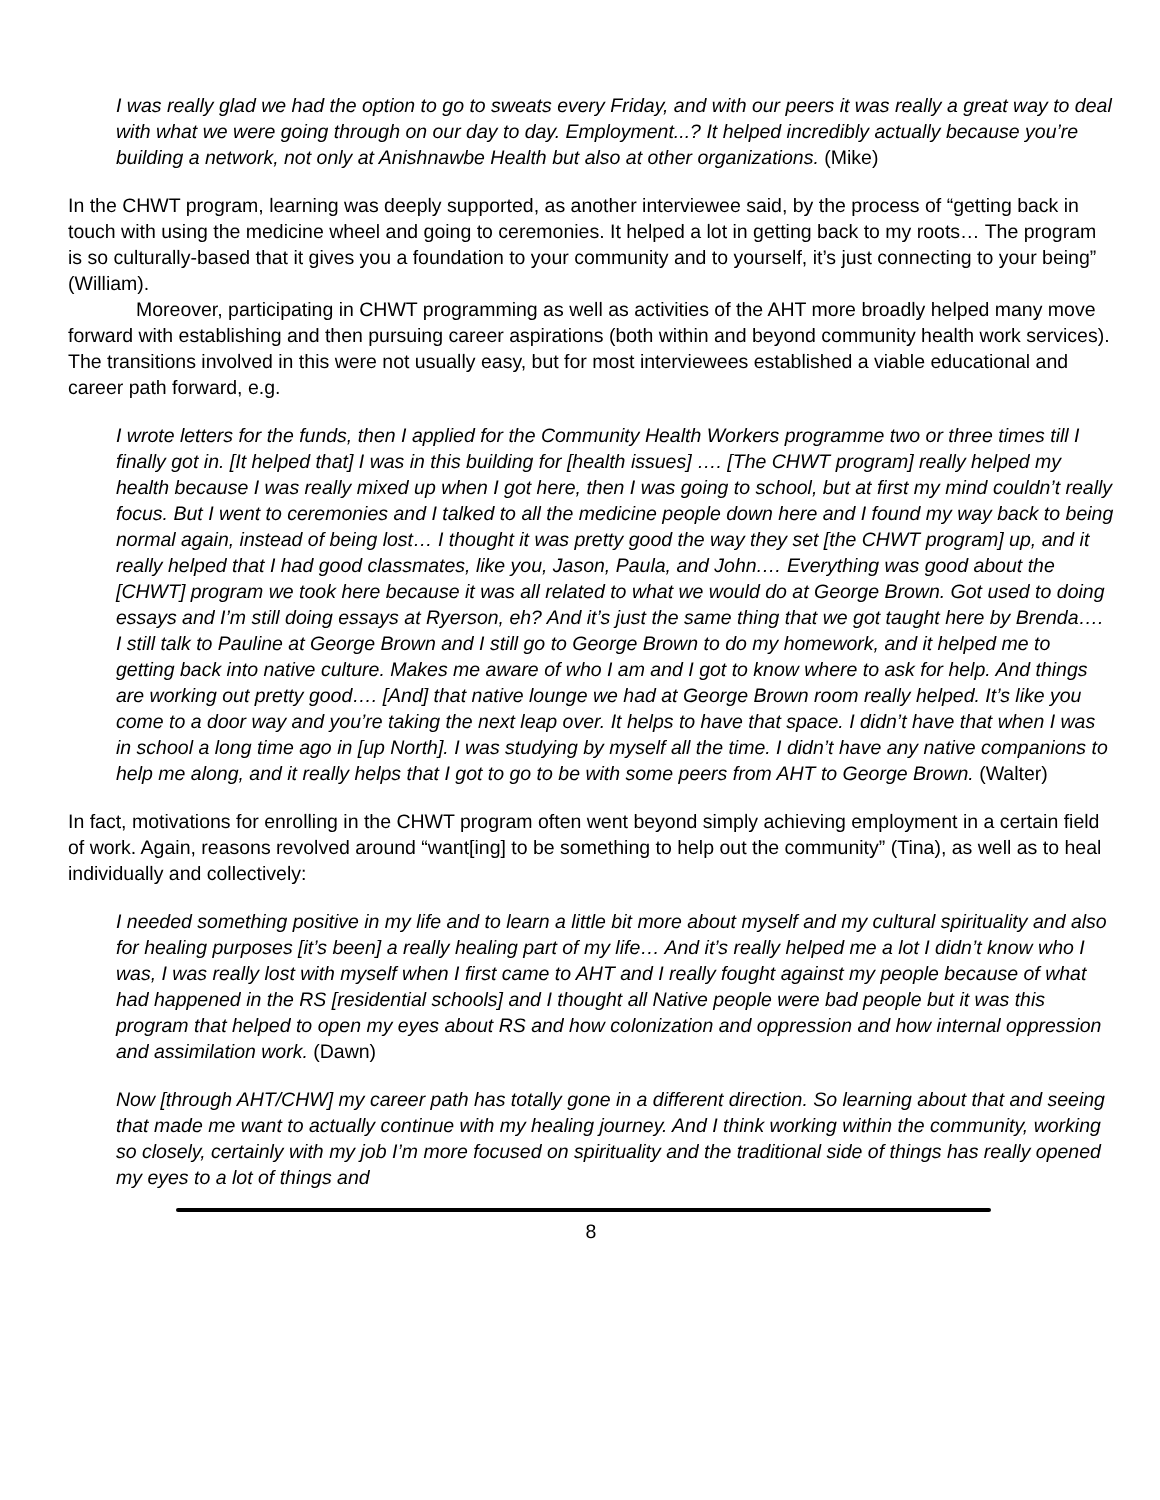I was really glad we had the option to go to sweats every Friday, and with our peers it was really a great way to deal with what we were going through on our day to day. Employment...? It helped incredibly actually because you’re building a network, not only at Anishnawbe Health but also at other organizations. (Mike)
In the CHWT program, learning was deeply supported, as another interviewee said, by the process of “getting back in touch with using the medicine wheel and going to ceremonies. It helped a lot in getting back to my roots… The program is so culturally-based that it gives you a foundation to your community and to yourself, it’s just connecting to your being” (William).
Moreover, participating in CHWT programming as well as activities of the AHT more broadly helped many move forward with establishing and then pursuing career aspirations (both within and beyond community health work services). The transitions involved in this were not usually easy, but for most interviewees established a viable educational and career path forward, e.g.
I wrote letters for the funds, then I applied for the Community Health Workers programme two or three times till I finally got in. [It helped that] I was in this building for [health issues] …. [The CHWT program] really helped my health because I was really mixed up when I got here, then I was going to school, but at first my mind couldn’t really focus. But I went to ceremonies and I talked to all the medicine people down here and I found my way back to being normal again, instead of being lost… I thought it was pretty good the way they set [the CHWT program] up, and it really helped that I had good classmates, like you, Jason, Paula, and John.… Everything was good about the [CHWT] program we took here because it was all related to what we would do at George Brown. Got used to doing essays and I’m still doing essays at Ryerson, eh? And it’s just the same thing that we got taught here by Brenda…. I still talk to Pauline at George Brown and I still go to George Brown to do my homework, and it helped me to getting back into native culture. Makes me aware of who I am and I got to know where to ask for help. And things are working out pretty good…. [And] that native lounge we had at George Brown room really helped. It’s like you come to a door way and you’re taking the next leap over. It helps to have that space. I didn’t have that when I was in school a long time ago in [up North]. I was studying by myself all the time. I didn’t have any native companions to help me along, and it really helps that I got to go to be with some peers from AHT to George Brown. (Walter)
In fact, motivations for enrolling in the CHWT program often went beyond simply achieving employment in a certain field of work. Again, reasons revolved around “want[ing] to be something to help out the community” (Tina), as well as to heal individually and collectively:
I needed something positive in my life and to learn a little bit more about myself and my cultural spirituality and also for healing purposes [it’s been] a really healing part of my life… And it’s really helped me a lot I didn’t know who I was, I was really lost with myself when I first came to AHT and I really fought against my people because of what had happened in the RS [residential schools] and I thought all Native people were bad people but it was this program that helped to open my eyes about RS and how colonization and oppression and how internal oppression and assimilation work. (Dawn)
Now [through AHT/CHW] my career path has totally gone in a different direction. So learning about that and seeing that made me want to actually continue with my healing journey. And I think working within the community, working so closely, certainly with my job I’m more focused on spirituality and the traditional side of things has really opened my eyes to a lot of things and
8